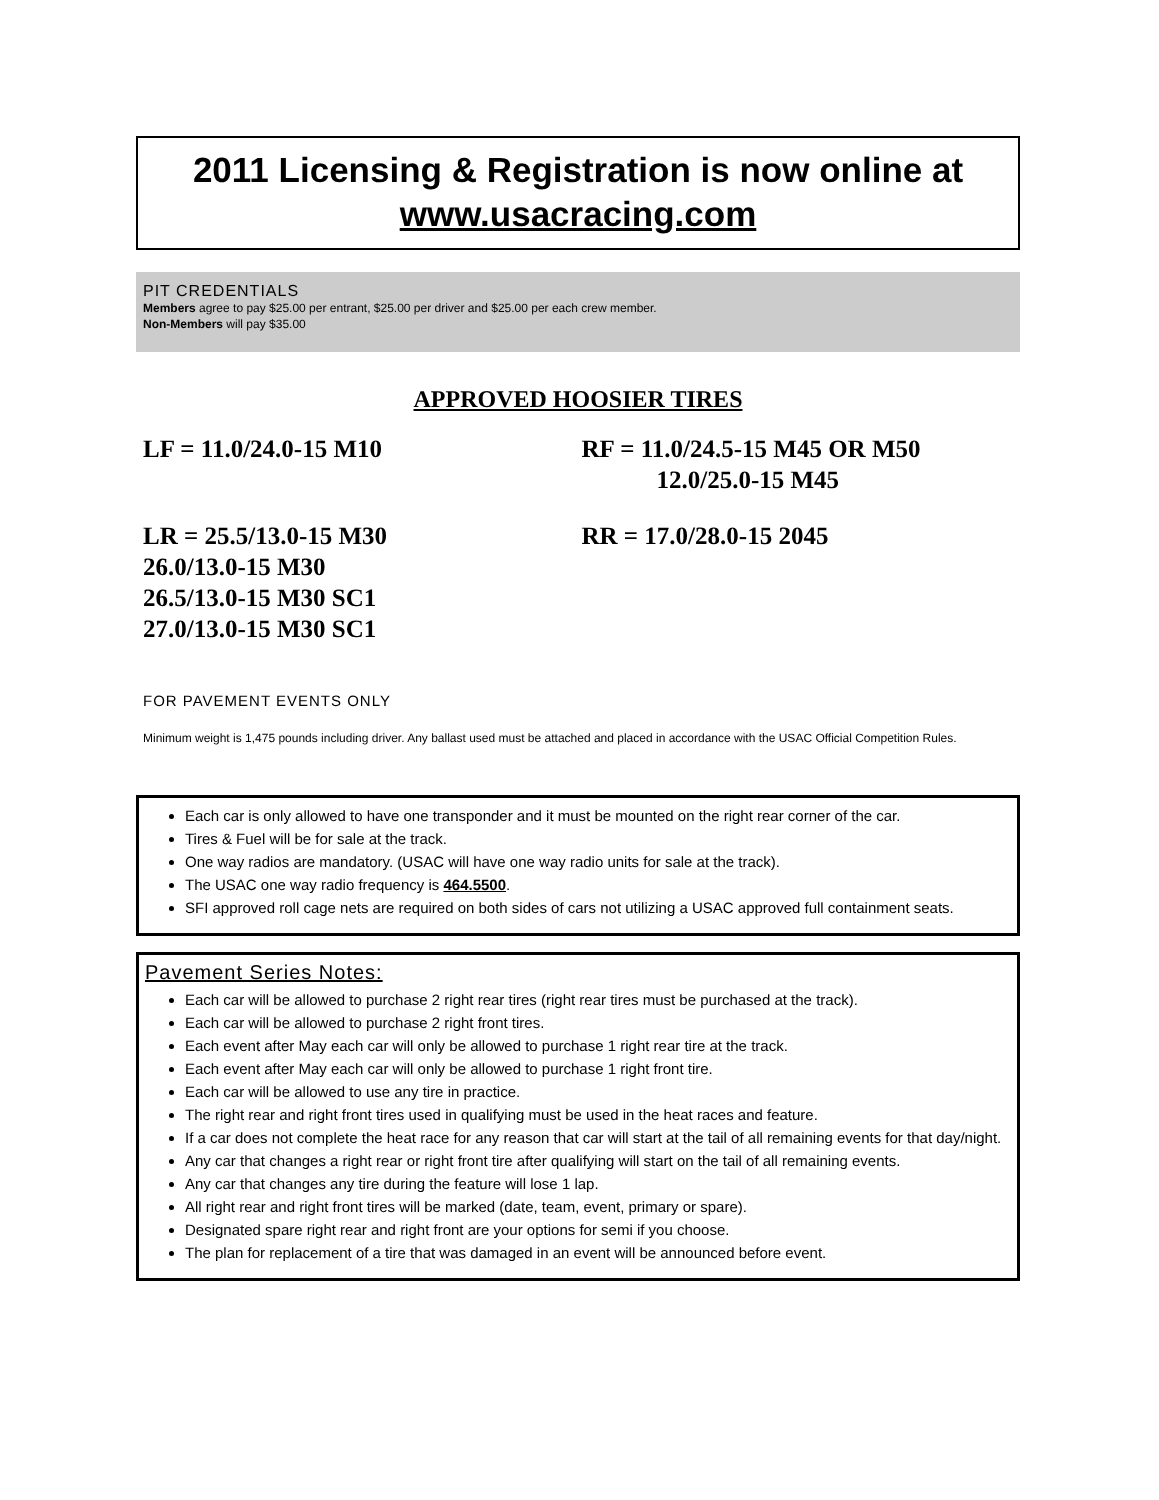2011 Licensing & Registration is now online at
www.usacracing.com
PIT CREDENTIALS
Members agree to pay $25.00 per entrant, $25.00 per driver and $25.00 per each crew member.
Non-Members will pay $35.00
APPROVED HOOSIER TIRES
LF = 11.0/24.0-15 M10 RF = 11.0/24.5-15 M45 OR M50
12.0/25.0-15 M45
LR = 25.5/13.0-15 M30
26.0/13.0-15 M30
26.5/13.0-15 M30 SC1
27.0/13.0-15 M30 SC1
RR = 17.0/28.0-15 2045
FOR PAVEMENT EVENTS ONLY
Minimum weight is 1,475 pounds including driver. Any ballast used must be attached and placed in accordance with the USAC Official Competition Rules.
Each car is only allowed to have one transponder and it must be mounted on the right rear corner of the car.
Tires & Fuel will be for sale at the track.
One way radios are mandatory. (USAC will have one way radio units for sale at the track).
The USAC one way radio frequency is 464.5500.
SFI approved roll cage nets are required on both sides of cars not utilizing a USAC approved full containment seats.
Pavement Series Notes:
Each car will be allowed to purchase 2 right rear tires (right rear tires must be purchased at the track).
Each car will be allowed to purchase 2 right front tires.
Each event after May each car will only be allowed to purchase 1 right rear tire at the track.
Each event after May each car will only be allowed to purchase 1 right front tire.
Each car will be allowed to use any tire in practice.
The right rear and right front tires used in qualifying must be used in the heat races and feature.
If a car does not complete the heat race for any reason that car will start at the tail of all remaining events for that day/night.
Any car that changes a right rear or right front tire after qualifying will start on the tail of all remaining events.
Any car that changes any tire during the feature will lose 1 lap.
All right rear and right front tires will be marked (date, team, event, primary or spare).
Designated spare right rear and right front are your options for semi if you choose.
The plan for replacement of a tire that was damaged in an event will be announced before event.